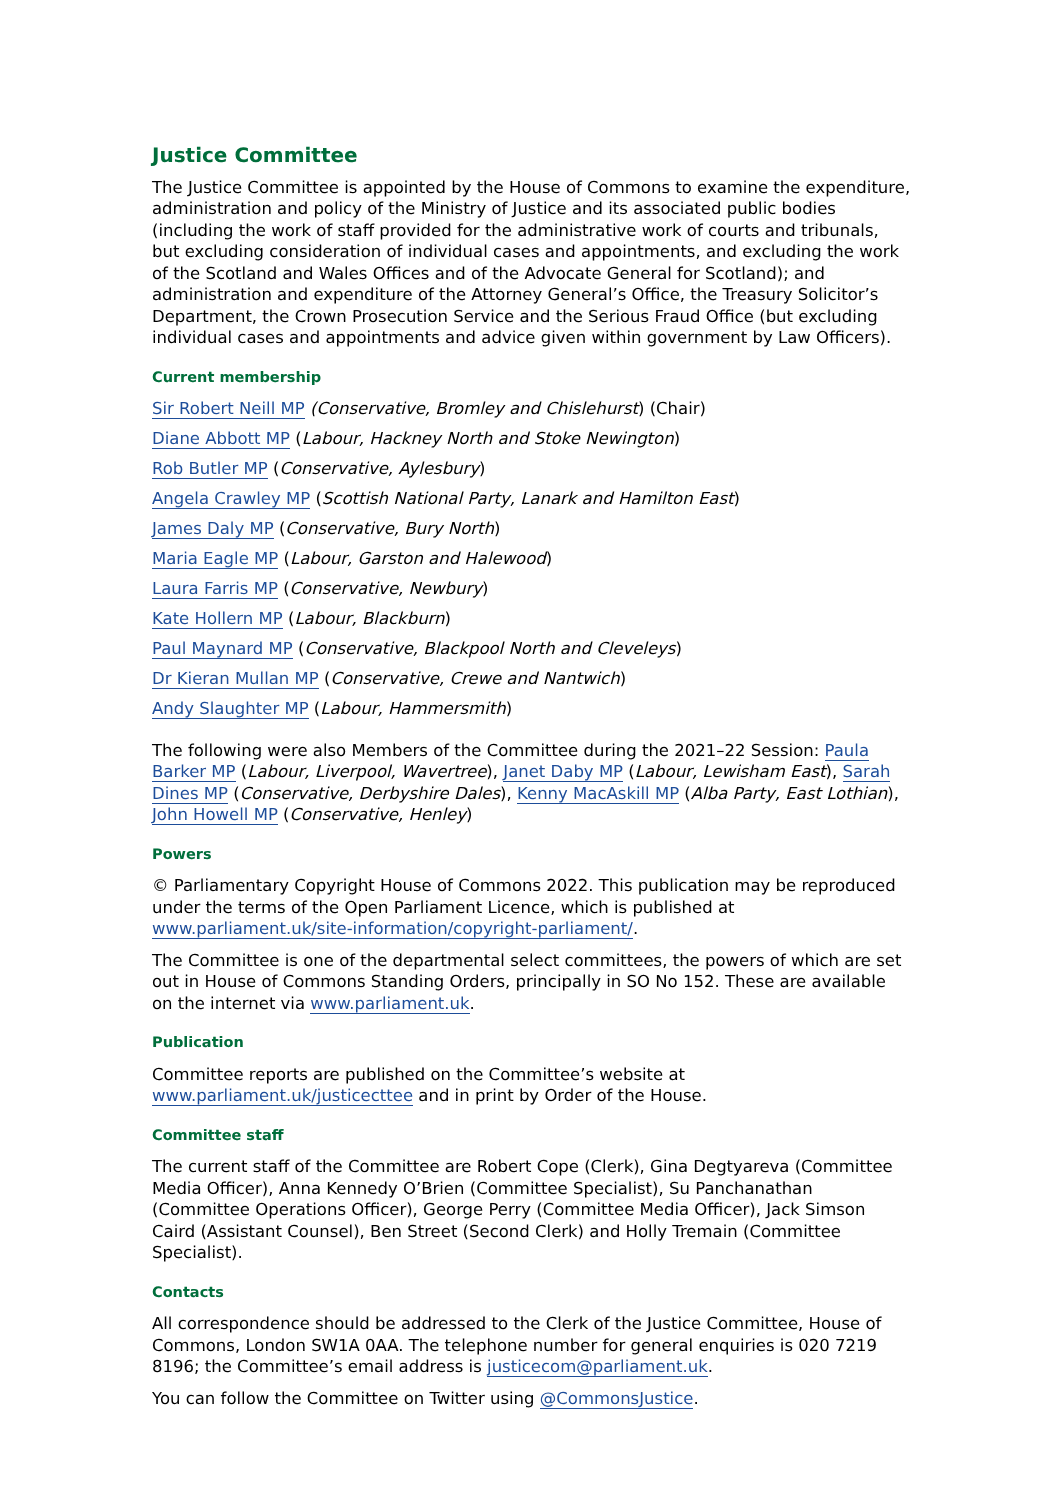Justice Committee
The Justice Committee is appointed by the House of Commons to examine the expenditure, administration and policy of the Ministry of Justice and its associated public bodies (including the work of staff provided for the administrative work of courts and tribunals, but excluding consideration of individual cases and appointments, and excluding the work of the Scotland and Wales Offices and of the Advocate General for Scotland); and administration and expenditure of the Attorney General’s Office, the Treasury Solicitor’s Department, the Crown Prosecution Service and the Serious Fraud Office (but excluding individual cases and appointments and advice given within government by Law Officers).
Current membership
Sir Robert Neill MP (Conservative, Bromley and Chislehurst) (Chair)
Diane Abbott MP (Labour, Hackney North and Stoke Newington)
Rob Butler MP (Conservative, Aylesbury)
Angela Crawley MP (Scottish National Party, Lanark and Hamilton East)
James Daly MP (Conservative, Bury North)
Maria Eagle MP (Labour, Garston and Halewood)
Laura Farris MP (Conservative, Newbury)
Kate Hollern MP (Labour, Blackburn)
Paul Maynard MP (Conservative, Blackpool North and Cleveleys)
Dr Kieran Mullan MP (Conservative, Crewe and Nantwich)
Andy Slaughter MP (Labour, Hammersmith)
The following were also Members of the Committee during the 2021–22 Session: Paula Barker MP (Labour, Liverpool, Wavertree), Janet Daby MP (Labour, Lewisham East), Sarah Dines MP (Conservative, Derbyshire Dales), Kenny MacAskill MP (Alba Party, East Lothian), John Howell MP (Conservative, Henley)
Powers
© Parliamentary Copyright House of Commons 2022. This publication may be reproduced under the terms of the Open Parliament Licence, which is published at www.parliament.uk/site-information/copyright-parliament/.
The Committee is one of the departmental select committees, the powers of which are set out in House of Commons Standing Orders, principally in SO No 152. These are available on the internet via www.parliament.uk.
Publication
Committee reports are published on the Committee’s website at www.parliament.uk/justicecttee and in print by Order of the House.
Committee staff
The current staff of the Committee are Robert Cope (Clerk), Gina Degtyareva (Committee Media Officer), Anna Kennedy O’Brien (Committee Specialist), Su Panchanathan (Committee Operations Officer), George Perry (Committee Media Officer), Jack Simson Caird (Assistant Counsel), Ben Street (Second Clerk) and Holly Tremain (Committee Specialist).
Contacts
All correspondence should be addressed to the Clerk of the Justice Committee, House of Commons, London SW1A 0AA. The telephone number for general enquiries is 020 7219 8196; the Committee’s email address is justicecom@parliament.uk.
You can follow the Committee on Twitter using @CommonsJustice.